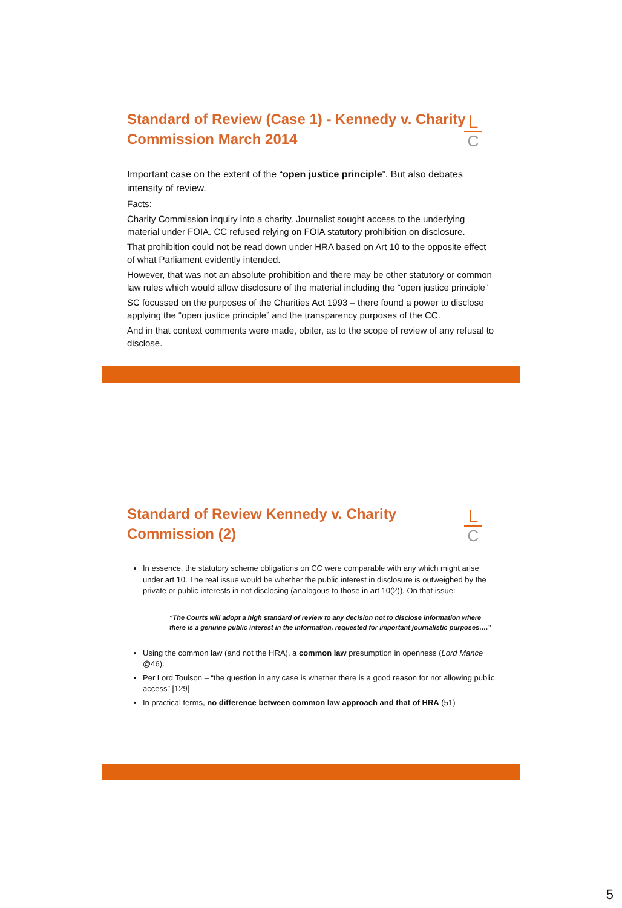Standard of Review (Case 1) - Kennedy v. Charity Commission March 2014
L
C
Important case on the extent of the “open justice principle”. But also debates intensity of review.
Facts:
Charity Commission inquiry into a charity. Journalist sought access to the underlying material under FOIA. CC refused relying on FOIA statutory prohibition on disclosure.
That prohibition could not be read down under HRA based on Art 10 to the opposite effect of what Parliament evidently intended.
However, that was not an absolute prohibition and there may be other statutory or common law rules which would allow disclosure of the material including the “open justice principle”
SC focussed on the purposes of the Charities Act 1993 – there found a power to disclose applying the “open justice principle” and the transparency purposes of the CC.
And in that context comments were made, obiter, as to the scope of review of any refusal to disclose.
Standard of Review Kennedy v. Charity Commission (2)
L
C
In essence, the statutory scheme obligations on CC were comparable with any which might arise under art 10. The real issue would be whether the public interest in disclosure is outweighed by the private or public interests in not disclosing (analogous to those in art 10(2)). On that issue:
“The Courts will adopt a high standard of review to any decision not to disclose information where there is a genuine public interest in the information, requested for important journalistic purposes….”
Using the common law (and not the HRA), a common law presumption in openness (Lord Mance @46).
Per Lord Toulson – “the question in any case is whether there is a good reason for not allowing public access” [129]
In practical terms, no difference between common law approach and that of HRA (51)
5